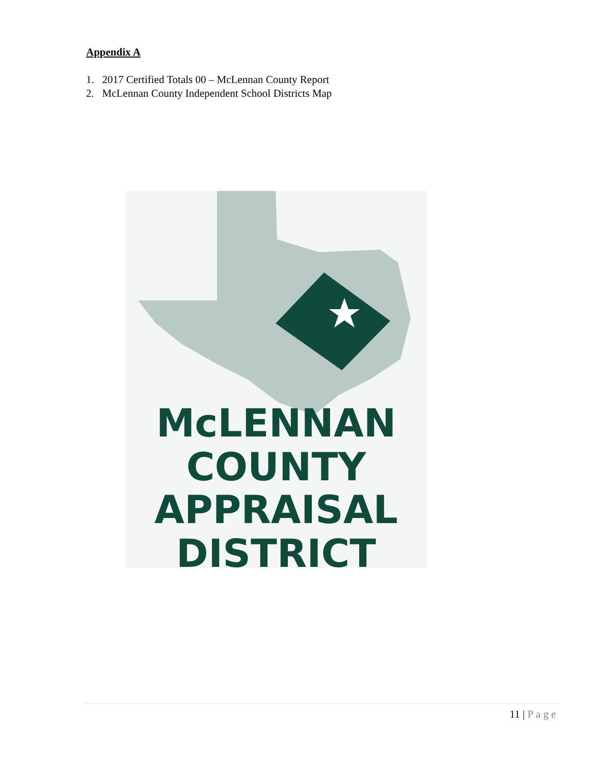Appendix A
1. 2017 Certified Totals 00 – McLennan County Report
2. McLennan County Independent School Districts Map
McLENNAN
COUNTY
APPRAISAL
DISTRICT
11 | Page